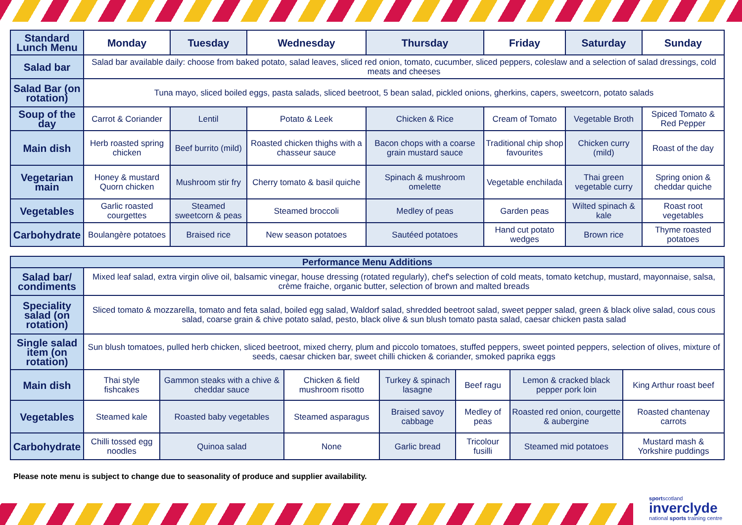| Standard Lunch Menu | Monday | Tuesday | Wednesday | Thursday | Friday | Saturday | Sunday |
| --- | --- | --- | --- | --- | --- | --- | --- |
| Salad bar | Salad bar available daily: choose from baked potato, salad leaves, sliced red onion, tomato, cucumber, sliced peppers, coleslaw and a selection of salad dressings, cold meats and cheeses | | | | | | |
| Salad Bar (on rotation) | Tuna mayo, sliced boiled eggs, pasta salads, sliced beetroot, 5 bean salad, pickled onions, gherkins, capers, sweetcorn, potato salads | | | | | | |
| Soup of the day | Carrot & Coriander | Lentil | Potato & Leek | Chicken & Rice | Cream of Tomato | Vegetable Broth | Spiced Tomato & Red Pepper |
| Main dish | Herb roasted spring chicken | Beef burrito (mild) | Roasted chicken thighs with a chasseur sauce | Bacon chops with a coarse grain mustard sauce | Traditional chip shop favourites | Chicken curry (mild) | Roast of the day |
| Vegetarian main | Honey & mustard Quorn chicken | Mushroom stir fry | Cherry tomato & basil quiche | Spinach & mushroom omelette | Vegetable enchilada | Thai green vegetable curry | Spring onion & cheddar quiche |
| Vegetables | Garlic roasted courgettes | Steamed sweetcorn & peas | Steamed broccoli | Medley of peas | Garden peas | Wilted spinach & kale | Roast root vegetables |
| Carbohydrate | Boulangère potatoes | Braised rice | New season potatoes | Sautéed potatoes | Hand cut potato wedges | Brown rice | Thyme roasted potatoes |
| Performance Menu Additions | | | | | | | |
| --- | --- | --- | --- | --- | --- | --- | --- |
| Salad bar/ condiments | Mixed leaf salad, extra virgin olive oil, balsamic vinegar, house dressing (rotated regularly), chef's selection of cold meats, tomato ketchup, mustard, mayonnaise, salsa, crème fraiche, organic butter, selection of brown and malted breads | | | | | | |
| Speciality salad (on rotation) | Sliced tomato & mozzarella, tomato and feta salad, boiled egg salad, Waldorf salad, shredded beetroot salad, sweet pepper salad, green & black olive salad, cous cous salad, coarse grain & chive potato salad, pesto, black olive & sun blush tomato pasta salad, caesar chicken pasta salad | | | | | | |
| Single salad item (on rotation) | Sun blush tomatoes, pulled herb chicken, sliced beetroot, mixed cherry, plum and piccolo tomatoes, stuffed peppers, sweet pointed peppers, selection of olives, mixture of seeds, caesar chicken bar, sweet chilli chicken & coriander, smoked paprika eggs | | | | | | |
| Main dish | Thai style fishcakes | Gammon steaks with a chive & cheddar sauce | Chicken & field mushroom risotto | Turkey & spinach lasagne | Beef ragu | Lemon & cracked black pepper pork loin | King Arthur roast beef |
| Vegetables | Steamed kale | Roasted baby vegetables | Steamed asparagus | Braised savoy cabbage | Medley of peas | Roasted red onion, courgette & aubergine | Roasted chantenay carrots |
| Carbohydrate | Chilli tossed egg noodles | Quinoa salad | None | Garlic bread | Tricolour fusilli | Steamed mid potatoes | Mustard mash & Yorkshire puddings |
Please note menu is subject to change due to seasonality of produce and supplier availability.
sportscotland
inverclyde
national sports training centre